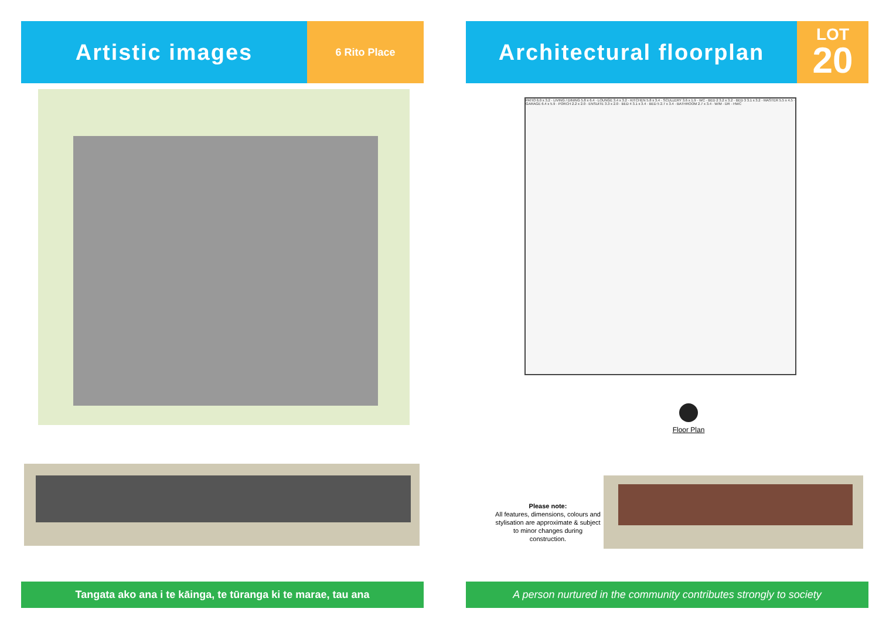Artistic images
6 Rito Place
Tangata ako ana i te kāinga, te tūranga ki te marae, tau ana
Architectural floorplan
LOT
20
PATIO 6.0 x 3.2 · LIVING / DINING 5.8 x 6.4 · LOUNGE 3.4 x 3.2 · KITCHEN 5.8 x 3.4 · SCULLERY 3.6 x 1.9 · WC · BED 2 3.2 x 3.2 · BED 3 3.1 x 3.2 · MASTER 5.5 x 4.5 · GARAGE 6.4 x 5.9 · PORCH 2.2 x 2.0 · ENSUITE 3.3 x 2.0 · BED 4 3.1 x 3.4 · BED 5 2.7 x 3.4 · BATHROOM 2.7 x 3.4 · W/M · DR · HWC
Floor Plan
Please note:
All features, dimensions, colours and stylisation are approximate & subject to minor changes during construction.
A person nurtured in the community contributes strongly to society